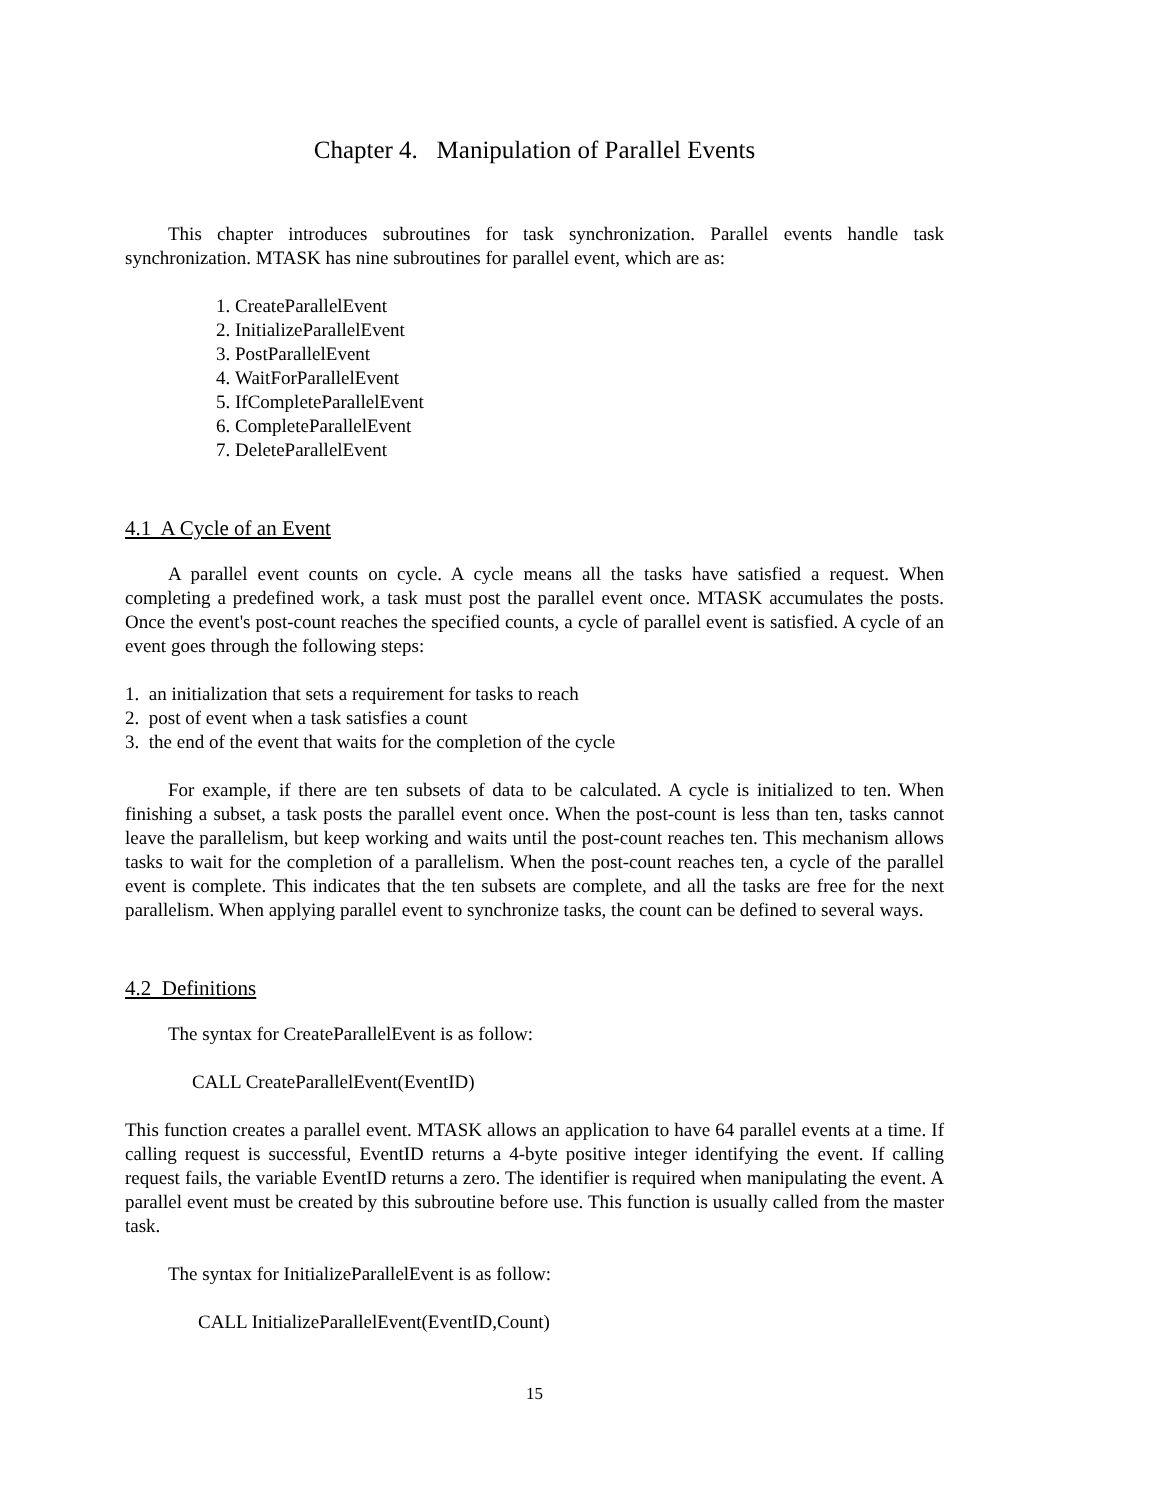Chapter 4. Manipulation of Parallel Events
This chapter introduces subroutines for task synchronization. Parallel events handle task synchronization. MTASK has nine subroutines for parallel event, which are as:
1. CreateParallelEvent
2. InitializeParallelEvent
3. PostParallelEvent
4. WaitForParallelEvent
5. IfCompleteParallelEvent
6. CompleteParallelEvent
7. DeleteParallelEvent
4.1 A Cycle of an Event
A parallel event counts on cycle. A cycle means all the tasks have satisfied a request. When completing a predefined work, a task must post the parallel event once. MTASK accumulates the posts. Once the event's post-count reaches the specified counts, a cycle of parallel event is satisfied. A cycle of an event goes through the following steps:
1. an initialization that sets a requirement for tasks to reach
2. post of event when a task satisfies a count
3. the end of the event that waits for the completion of the cycle
For example, if there are ten subsets of data to be calculated. A cycle is initialized to ten. When finishing a subset, a task posts the parallel event once. When the post-count is less than ten, tasks cannot leave the parallelism, but keep working and waits until the post-count reaches ten. This mechanism allows tasks to wait for the completion of a parallelism. When the post-count reaches ten, a cycle of the parallel event is complete. This indicates that the ten subsets are complete, and all the tasks are free for the next parallelism. When applying parallel event to synchronize tasks, the count can be defined to several ways.
4.2 Definitions
The syntax for CreateParallelEvent is as follow:
CALL CreateParallelEvent(EventID)
This function creates a parallel event. MTASK allows an application to have 64 parallel events at a time. If calling request is successful, EventID returns a 4-byte positive integer identifying the event. If calling request fails, the variable EventID returns a zero. The identifier is required when manipulating the event. A parallel event must be created by this subroutine before use. This function is usually called from the master task.
The syntax for InitializeParallelEvent is as follow:
CALL InitializeParallelEvent(EventID,Count)
15